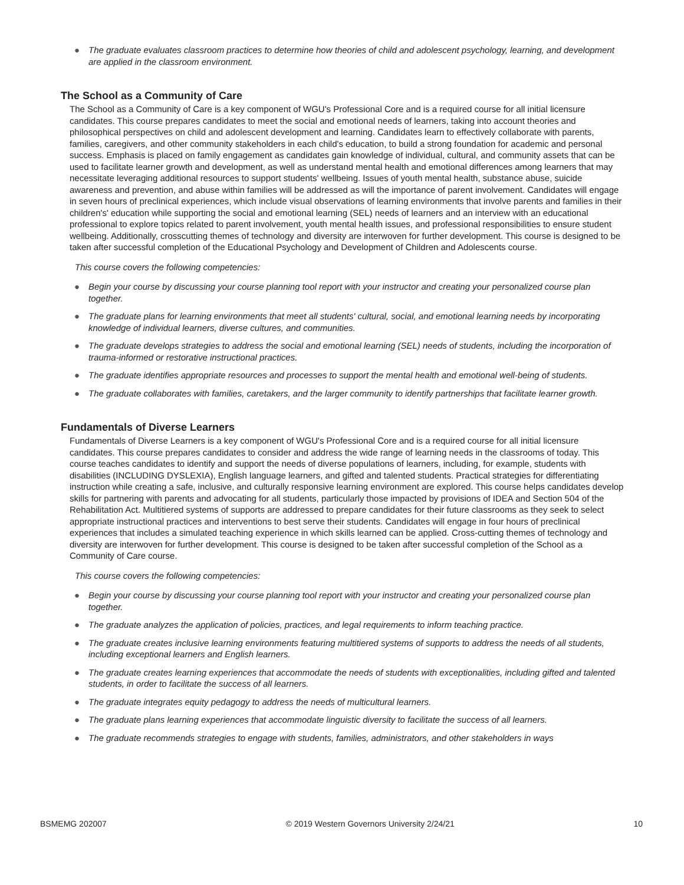● The graduate evaluates classroom practices to determine how theories of child and adolescent psychology, learning, and development are applied in the classroom environment.
The School as a Community of Care
The School as a Community of Care is a key component of WGU's Professional Core and is a required course for all initial licensure candidates. This course prepares candidates to meet the social and emotional needs of learners, taking into account theories and philosophical perspectives on child and adolescent development and learning. Candidates learn to effectively collaborate with parents, families, caregivers, and other community stakeholders in each child's education, to build a strong foundation for academic and personal success. Emphasis is placed on family engagement as candidates gain knowledge of individual, cultural, and community assets that can be used to facilitate learner growth and development, as well as understand mental health and emotional differences among learners that may necessitate leveraging additional resources to support students' wellbeing. Issues of youth mental health, substance abuse, suicide awareness and prevention, and abuse within families will be addressed as will the importance of parent involvement. Candidates will engage in seven hours of preclinical experiences, which include visual observations of learning environments that involve parents and families in their children's' education while supporting the social and emotional learning (SEL) needs of learners and an interview with an educational professional to explore topics related to parent involvement, youth mental health issues, and professional responsibilities to ensure student wellbeing. Additionally, crosscutting themes of technology and diversity are interwoven for further development. This course is designed to be taken after successful completion of the Educational Psychology and Development of Children and Adolescents course.
This course covers the following competencies:
● Begin your course by discussing your course planning tool report with your instructor and creating your personalized course plan together.
● The graduate plans for learning environments that meet all students' cultural, social, and emotional learning needs by incorporating knowledge of individual learners, diverse cultures, and communities.
● The graduate develops strategies to address the social and emotional learning (SEL) needs of students, including the incorporation of trauma-informed or restorative instructional practices.
● The graduate identifies appropriate resources and processes to support the mental health and emotional well-being of students.
● The graduate collaborates with families, caretakers, and the larger community to identify partnerships that facilitate learner growth.
Fundamentals of Diverse Learners
Fundamentals of Diverse Learners is a key component of WGU's Professional Core and is a required course for all initial licensure candidates. This course prepares candidates to consider and address the wide range of learning needs in the classrooms of today. This course teaches candidates to identify and support the needs of diverse populations of learners, including, for example, students with disabilities (INCLUDING DYSLEXIA), English language learners, and gifted and talented students. Practical strategies for differentiating instruction while creating a safe, inclusive, and culturally responsive learning environment are explored. This course helps candidates develop skills for partnering with parents and advocating for all students, particularly those impacted by provisions of IDEA and Section 504 of the Rehabilitation Act. Multitiered systems of supports are addressed to prepare candidates for their future classrooms as they seek to select appropriate instructional practices and interventions to best serve their students. Candidates will engage in four hours of preclinical experiences that includes a simulated teaching experience in which skills learned can be applied. Cross-cutting themes of technology and diversity are interwoven for further development. This course is designed to be taken after successful completion of the School as a Community of Care course.
This course covers the following competencies:
● Begin your course by discussing your course planning tool report with your instructor and creating your personalized course plan together.
● The graduate analyzes the application of policies, practices, and legal requirements to inform teaching practice.
● The graduate creates inclusive learning environments featuring multitiered systems of supports to address the needs of all students, including exceptional learners and English learners.
● The graduate creates learning experiences that accommodate the needs of students with exceptionalities, including gifted and talented students, in order to facilitate the success of all learners.
● The graduate integrates equity pedagogy to address the needs of multicultural learners.
● The graduate plans learning experiences that accommodate linguistic diversity to facilitate the success of all learners.
● The graduate recommends strategies to engage with students, families, administrators, and other stakeholders in ways
BSMEMG 202007 © 2019 Western Governors University 2/24/21 10